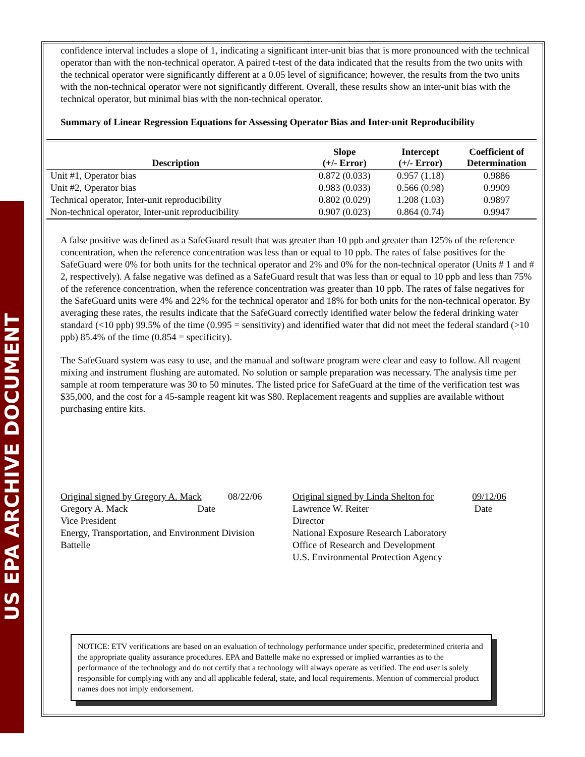US EPA ARCHIVE DOCUMENT
confidence interval includes a slope of 1, indicating a significant inter-unit bias that is more pronounced with the technical operator than with the non-technical operator. A paired t-test of the data indicated that the results from the two units with the technical operator were significantly different at a 0.05 level of significance; however, the results from the two units with the non-technical operator were not significantly different. Overall, these results show an inter-unit bias with the technical operator, but minimal bias with the non-technical operator.
Summary of Linear Regression Equations for Assessing Operator Bias and Inter-unit Reproducibility
| Description | Slope (+/- Error) | Intercept (+/- Error) | Coefficient of Determination |
| --- | --- | --- | --- |
| Unit #1, Operator bias | 0.872 (0.033) | 0.957 (1.18) | 0.9886 |
| Unit #2, Operator bias | 0.983 (0.033) | 0.566 (0.98) | 0.9909 |
| Technical operator, Inter-unit reproducibility | 0.802 (0.029) | 1.208 (1.03) | 0.9897 |
| Non-technical operator, Inter-unit reproducibility | 0.907 (0.023) | 0.864 (0.74) | 0.9947 |
A false positive was defined as a SafeGuard result that was greater than 10 ppb and greater than 125% of the reference concentration, when the reference concentration was less than or equal to 10 ppb. The rates of false positives for the SafeGuard were 0% for both units for the technical operator and 2% and 0% for the non-technical operator (Units # 1 and # 2, respectively). A false negative was defined as a SafeGuard result that was less than or equal to 10 ppb and less than 75% of the reference concentration, when the reference concentration was greater than 10 ppb. The rates of false negatives for the SafeGuard units were 4% and 22% for the technical operator and 18% for both units for the non-technical operator. By averaging these rates, the results indicate that the SafeGuard correctly identified water below the federal drinking water standard (<10 ppb) 99.5% of the time (0.995 = sensitivity) and identified water that did not meet the federal standard (>10 ppb) 85.4% of the time (0.854 = specificity).
The SafeGuard system was easy to use, and the manual and software program were clear and easy to follow. All reagent mixing and instrument flushing are automated. No solution or sample preparation was necessary. The analysis time per sample at room temperature was 30 to 50 minutes. The listed price for SafeGuard at the time of the verification test was $35,000, and the cost for a 45-sample reagent kit was $80. Replacement reagents and supplies are available without purchasing entire kits.
Original signed by Gregory A. Mack 08/22/06
Gregory A. Mack Date
Vice President
Energy, Transportation, and Environment Division
Battelle
Original signed by Linda Shelton for 09/12/06
Lawrence W. Reiter Date
Director
National Exposure Research Laboratory
Office of Research and Development
U.S. Environmental Protection Agency
NOTICE: ETV verifications are based on an evaluation of technology performance under specific, predetermined criteria and the appropriate quality assurance procedures. EPA and Battelle make no expressed or implied warranties as to the performance of the technology and do not certify that a technology will always operate as verified. The end user is solely responsible for complying with any and all applicable federal, state, and local requirements. Mention of commercial product names does not imply endorsement.